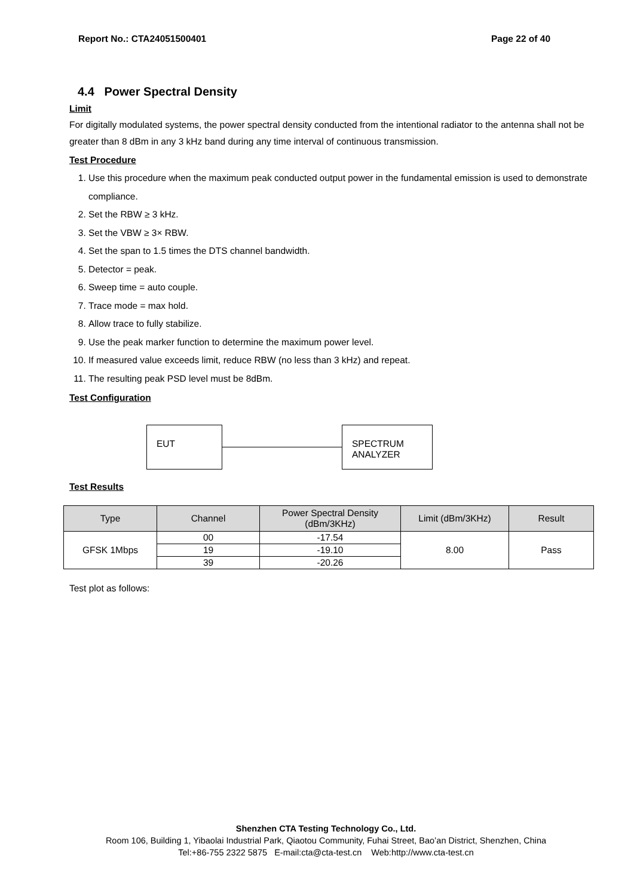Report No.: CTA24051500401 Page 22 of 40
4.4 Power Spectral Density
Limit
For digitally modulated systems, the power spectral density conducted from the intentional radiator to the antenna shall not be greater than 8 dBm in any 3 kHz band during any time interval of continuous transmission.
Test Procedure
1. Use this procedure when the maximum peak conducted output power in the fundamental emission is used to demonstrate compliance.
2. Set the RBW ≥ 3 kHz.
3. Set the VBW ≥ 3× RBW.
4. Set the span to 1.5 times the DTS channel bandwidth.
5. Detector = peak.
6. Sweep time = auto couple.
7. Trace mode = max hold.
8. Allow trace to fully stabilize.
9. Use the peak marker function to determine the maximum power level.
10. If measured value exceeds limit, reduce RBW (no less than 3 kHz) and repeat.
11. The resulting peak PSD level must be 8dBm.
Test Configuration
EUT
SPECTRUM
ANALYZER
Test Results
| Type | Channel | Power Spectral Density (dBm/3KHz) | Limit (dBm/3KHz) | Result |
| --- | --- | --- | --- | --- |
| GFSK 1Mbps | 00 | -17.54 | 8.00 | Pass |
| | 19 | -19.10 | | |
| | 39 | -20.26 | | |
Test plot as follows:
Shenzhen CTA Testing Technology Co., Ltd.
Room 106, Building 1, Yibaolai Industrial Park, Qiaotou Community, Fuhai Street, Bao’an District, Shenzhen, China
Tel:+86-755 2322 5875 E-mail:cta@cta-test.cn Web:http://www.cta-test.cn